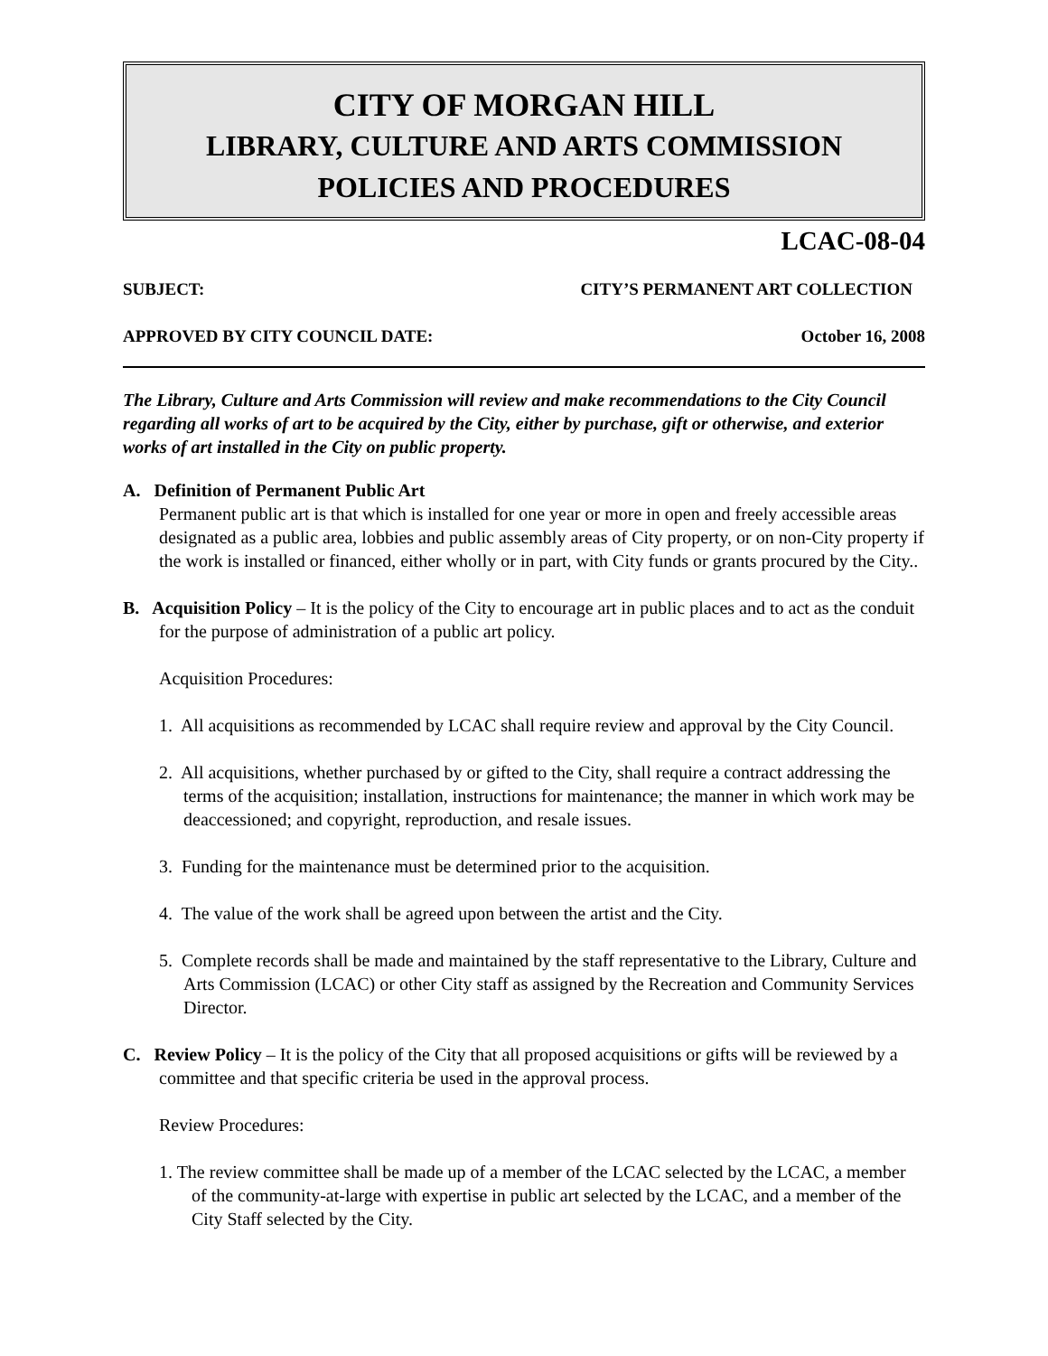CITY OF MORGAN HILL
LIBRARY, CULTURE AND ARTS COMMISSION
POLICIES AND PROCEDURES
LCAC-08-04
SUBJECT: CITY’S PERMANENT ART COLLECTION
APPROVED BY CITY COUNCIL DATE: October 16, 2008
The Library, Culture and Arts Commission will review and make recommendations to the City Council regarding all works of art to be acquired by the City, either by purchase, gift or otherwise, and exterior works of art installed in the City on public property.
A. Definition of Permanent Public Art
Permanent public art is that which is installed for one year or more in open and freely accessible areas designated as a public area, lobbies and public assembly areas of City property, or on non-City property if the work is installed or financed, either wholly or in part, with City funds or grants procured by the City..
B. Acquisition Policy – It is the policy of the City to encourage art in public places and to act as the conduit for the purpose of administration of a public art policy.
Acquisition Procedures:
1. All acquisitions as recommended by LCAC shall require review and approval by the City Council.
2. All acquisitions, whether purchased by or gifted to the City, shall require a contract addressing the terms of the acquisition; installation, instructions for maintenance; the manner in which work may be deaccessioned; and copyright, reproduction, and resale issues.
3. Funding for the maintenance must be determined prior to the acquisition.
4. The value of the work shall be agreed upon between the artist and the City.
5. Complete records shall be made and maintained by the staff representative to the Library, Culture and Arts Commission (LCAC) or other City staff as assigned by the Recreation and Community Services Director.
C. Review Policy – It is the policy of the City that all proposed acquisitions or gifts will be reviewed by a committee and that specific criteria be used in the approval process.
Review Procedures:
1. The review committee shall be made up of a member of the LCAC selected by the LCAC, a member of the community-at-large with expertise in public art selected by the LCAC, and a member of the City Staff selected by the City.